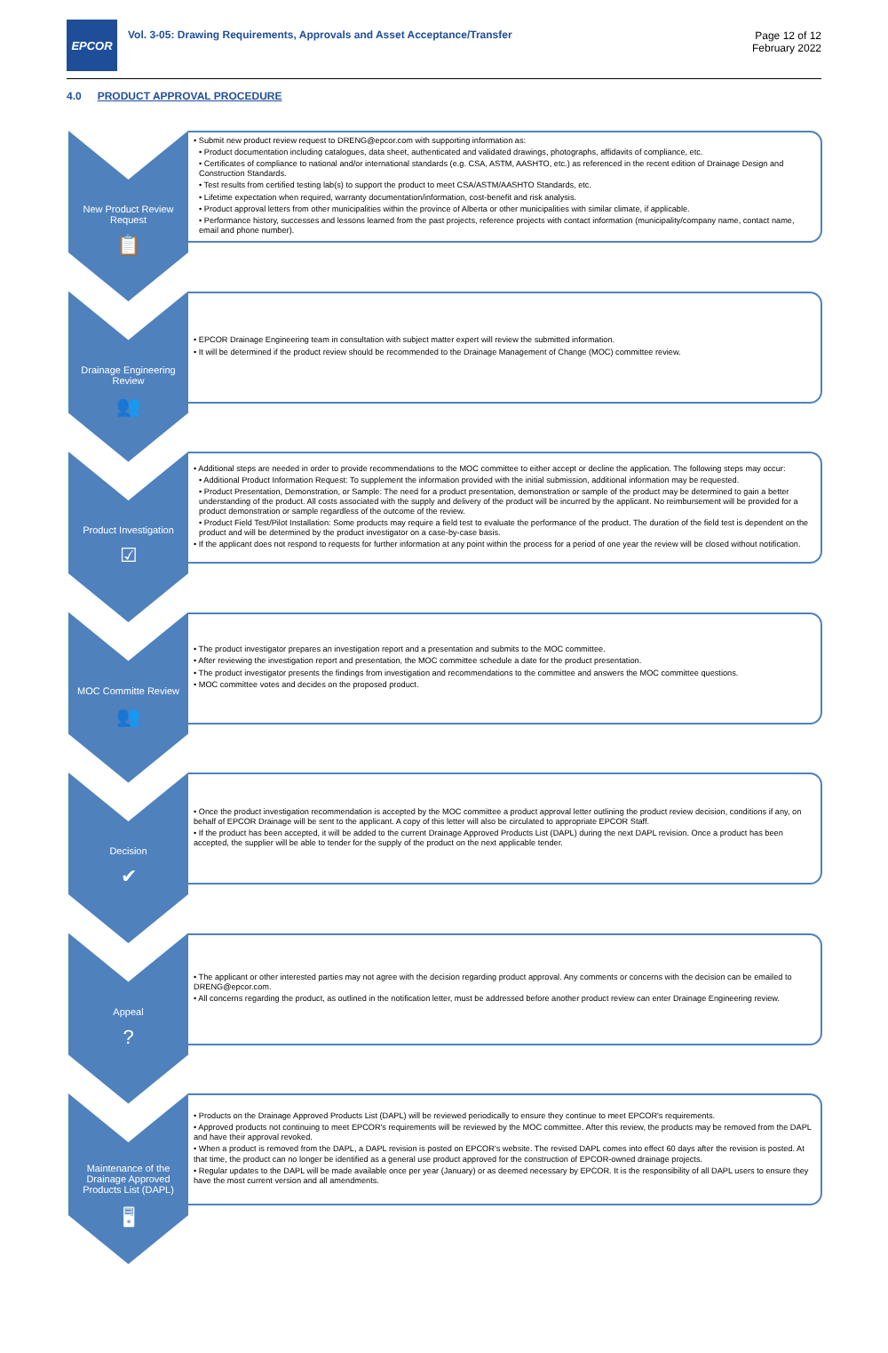EPCOR
Vol. 3-05: Drawing Requirements, Approvals and Asset Acceptance/Transfer
Page 12 of 12
February 2022
4.0 PRODUCT APPROVAL PROCEDURE
New Product Review Request
📋
• Submit new product review request to DRENG@epcor.com with supporting information as:
• Product documentation including catalogues, data sheet, authenticated and validated drawings, photographs, affidavits of compliance, etc.
• Certificates of compliance to national and/or international standards (e.g. CSA, ASTM, AASHTO, etc.) as referenced in the recent edition of Drainage Design and Construction Standards.
• Test results from certified testing lab(s) to support the product to meet CSA/ASTM/AASHTO Standards, etc.
• Lifetime expectation when required, warranty documentation/information, cost-benefit and risk analysis.
• Product approval letters from other municipalities within the province of Alberta or other municipalities with similar climate, if applicable.
• Performance history, successes and lessons learned from the past projects, reference projects with contact information (municipality/company name, contact name, email and phone number).
Drainage Engineering Review
👥
• EPCOR Drainage Engineering team in consultation with subject matter expert will review the submitted information.
• It will be determined if the product review should be recommended to the Drainage Management of Change (MOC) committee review.
Product Investigation
☑
• Additional steps are needed in order to provide recommendations to the MOC committee to either accept or decline the application. The following steps may occur:
• Additional Product Information Request: To supplement the information provided with the initial submission, additional information may be requested.
• Product Presentation, Demonstration, or Sample: The need for a product presentation, demonstration or sample of the product may be determined to gain a better understanding of the product. All costs associated with the supply and delivery of the product will be incurred by the applicant. No reimbursement will be provided for a product demonstration or sample regardless of the outcome of the review.
• Product Field Test/Pilot Installation: Some products may require a field test to evaluate the performance of the product. The duration of the field test is dependent on the product and will be determined by the product investigator on a case-by-case basis.
• If the applicant does not respond to requests for further information at any point within the process for a period of one year the review will be closed without notification.
MOC Committe Review
👥
• The product investigator prepares an investigation report and a presentation and submits to the MOC committee.
• After reviewing the investigation report and presentation, the MOC committee schedule a date for the product presentation.
• The product investigator presents the findings from investigation and recommendations to the committee and answers the MOC committee questions.
• MOC committee votes and decides on the proposed product.
Decision
✔
• Once the product investigation recommendation is accepted by the MOC committee a product approval letter outlining the product review decision, conditions if any, on behalf of EPCOR Drainage will be sent to the applicant. A copy of this letter will also be circulated to appropriate EPCOR Staff.
• If the product has been accepted, it will be added to the current Drainage Approved Products List (DAPL) during the next DAPL revision. Once a product has been accepted, the supplier will be able to tender for the supply of the product on the next applicable tender.
Appeal?
• The applicant or other interested parties may not agree with the decision regarding product approval. Any comments or concerns with the decision can be emailed to DRENG@epcor.com.
• All concerns regarding the product, as outlined in the notification letter, must be addressed before another product review can enter Drainage Engineering review.
Maintenance of the Drainage Approved Products List (DAPL)
🖥
• Products on the Drainage Approved Products List (DAPL) will be reviewed periodically to ensure they continue to meet EPCOR's requirements.
• Approved products not continuing to meet EPCOR's requirements will be reviewed by the MOC committee. After this review, the products may be removed from the DAPL and have their approval revoked.
• When a product is removed from the DAPL, a DAPL revision is posted on EPCOR's website. The revised DAPL comes into effect 60 days after the revision is posted. At that time, the product can no longer be identified as a general use product approved for the construction of EPCOR-owned drainage projects.
• Regular updates to the DAPL will be made available once per year (January) or as deemed necessary by EPCOR. It is the responsibility of all DAPL users to ensure they have the most current version and all amendments.